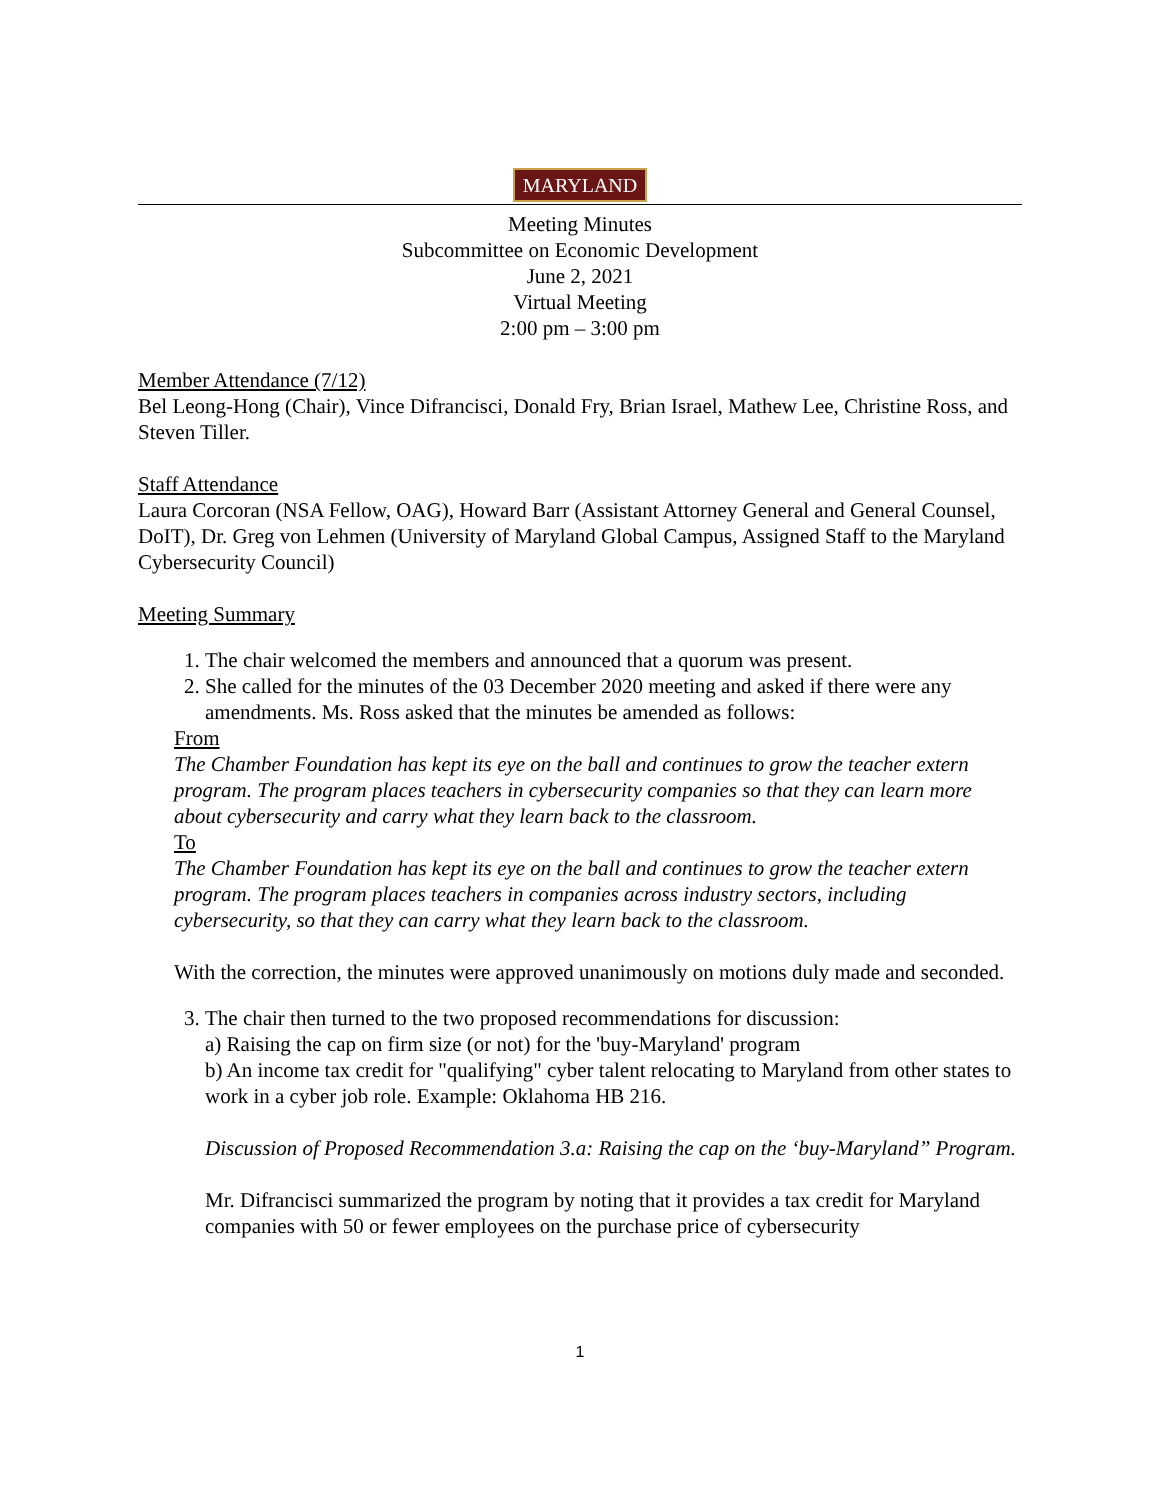MARYLAND
Meeting Minutes
Subcommittee on Economic Development
June 2, 2021
Virtual Meeting
2:00 pm – 3:00 pm
Member Attendance (7/12)
Bel Leong-Hong (Chair), Vince Difrancisci, Donald Fry, Brian Israel, Mathew Lee, Christine Ross, and Steven Tiller.
Staff Attendance
Laura Corcoran (NSA Fellow, OAG), Howard Barr (Assistant Attorney General and General Counsel, DoIT), Dr. Greg von Lehmen (University of Maryland Global Campus, Assigned Staff to the Maryland Cybersecurity Council)
Meeting Summary
1. The chair welcomed the members and announced that a quorum was present.
2. She called for the minutes of the 03 December 2020 meeting and asked if there were any amendments. Ms. Ross asked that the minutes be amended as follows:
From
The Chamber Foundation has kept its eye on the ball and continues to grow the teacher extern program. The program places teachers in cybersecurity companies so that they can learn more about cybersecurity and carry what they learn back to the classroom.
To
The Chamber Foundation has kept its eye on the ball and continues to grow the teacher extern program. The program places teachers in companies across industry sectors, including cybersecurity, so that they can carry what they learn back to the classroom.
With the correction, the minutes were approved unanimously on motions duly made and seconded.
3. The chair then turned to the two proposed recommendations for discussion:
a) Raising the cap on firm size (or not) for the 'buy-Maryland' program
b) An income tax credit for "qualifying" cyber talent relocating to Maryland from other states to work in a cyber job role. Example: Oklahoma HB 216.
Discussion of Proposed Recommendation 3.a: Raising the cap on the ‘buy-Maryland” Program.
Mr. Difrancisci summarized the program by noting that it provides a tax credit for Maryland companies with 50 or fewer employees on the purchase price of cybersecurity
1